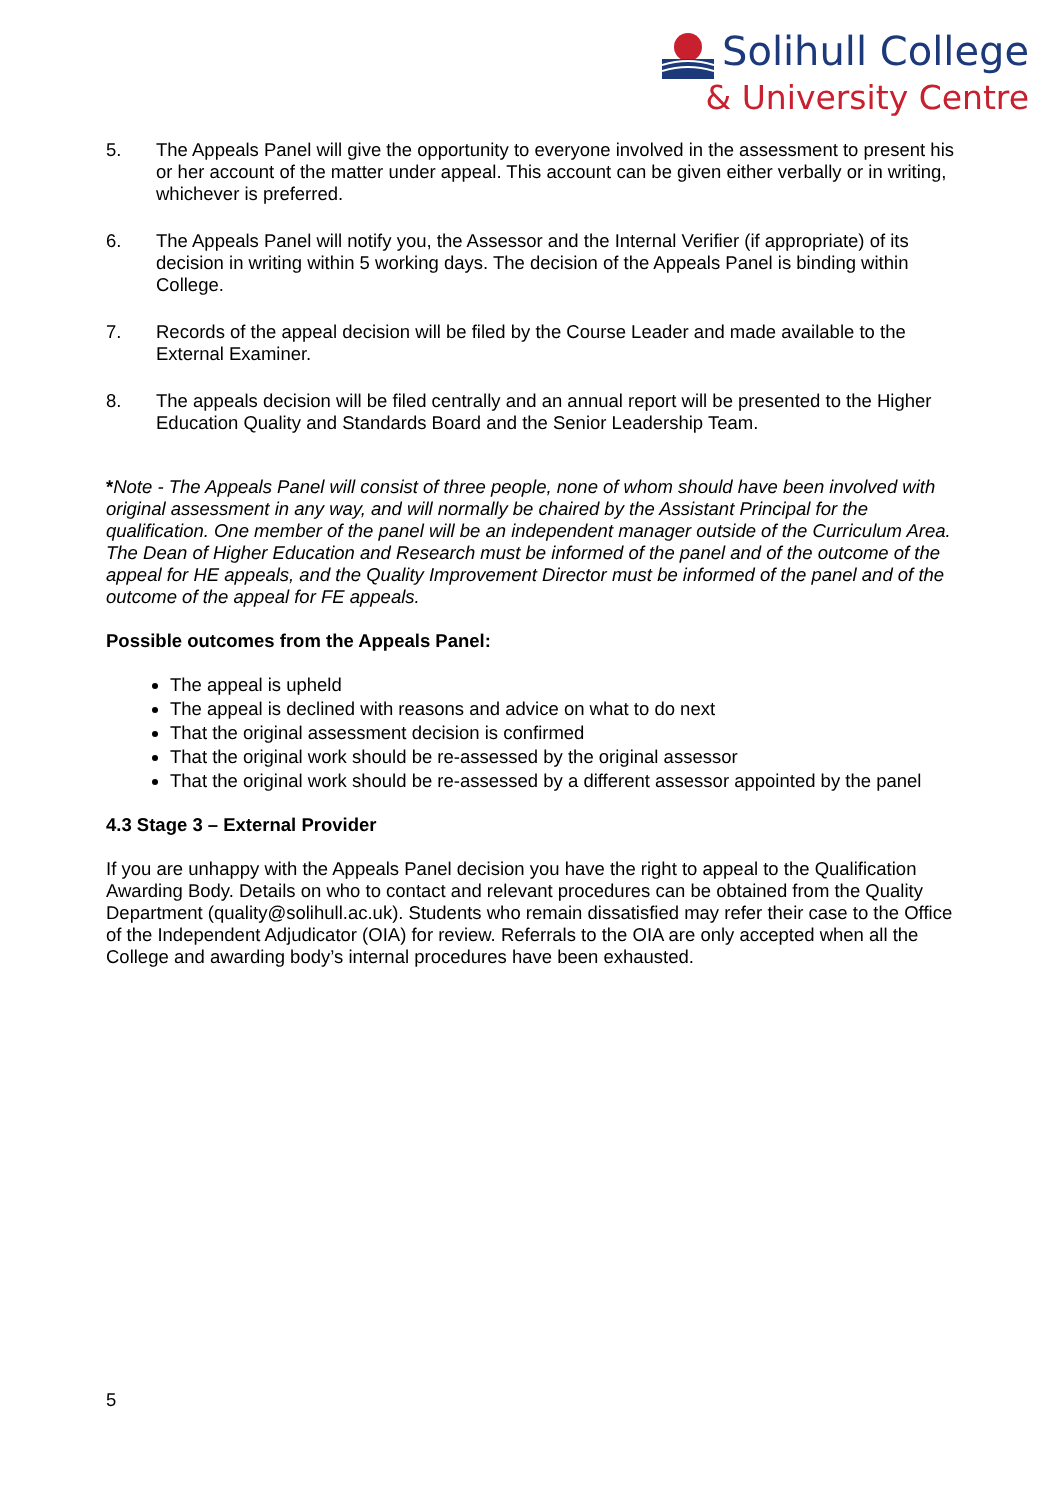Solihull College
& University Centre
5. The Appeals Panel will give the opportunity to everyone involved in the assessment to present his or her account of the matter under appeal. This account can be given either verbally or in writing, whichever is preferred.
6. The Appeals Panel will notify you, the Assessor and the Internal Verifier (if appropriate) of its decision in writing within 5 working days. The decision of the Appeals Panel is binding within College.
7. Records of the appeal decision will be filed by the Course Leader and made available to the External Examiner.
8. The appeals decision will be filed centrally and an annual report will be presented to the Higher Education Quality and Standards Board and the Senior Leadership Team.
*Note - The Appeals Panel will consist of three people, none of whom should have been involved with original assessment in any way, and will normally be chaired by the Assistant Principal for the qualification. One member of the panel will be an independent manager outside of the Curriculum Area. The Dean of Higher Education and Research must be informed of the panel and of the outcome of the appeal for HE appeals, and the Quality Improvement Director must be informed of the panel and of the outcome of the appeal for FE appeals.
Possible outcomes from the Appeals Panel:
The appeal is upheld
The appeal is declined with reasons and advice on what to do next
That the original assessment decision is confirmed
That the original work should be re-assessed by the original assessor
That the original work should be re-assessed by a different assessor appointed by the panel
4.3 Stage 3 – External Provider
If you are unhappy with the Appeals Panel decision you have the right to appeal to the Qualification Awarding Body. Details on who to contact and relevant procedures can be obtained from the Quality Department (quality@solihull.ac.uk). Students who remain dissatisfied may refer their case to the Office of the Independent Adjudicator (OIA) for review. Referrals to the OIA are only accepted when all the College and awarding body’s internal procedures have been exhausted.
5